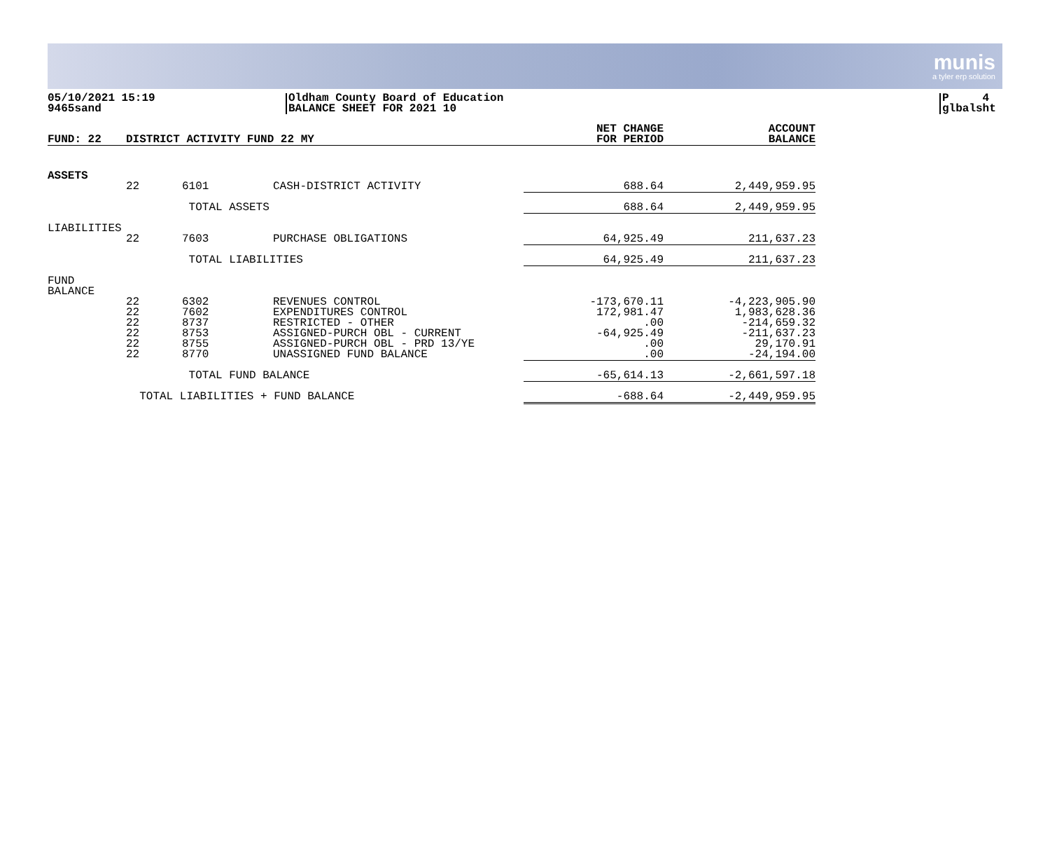munis
a tyler erp solution
05/10/2021 15:19
9465sand
Oldham County Board of Education
BALANCE SHEET FOR 2021 10
P 4
glbalsht
| FUND: 22 | DISTRICT ACTIVITY FUND 22 MY | | | NET CHANGE FOR PERIOD | ACCOUNT BALANCE |
| --- | --- | --- | --- | --- | --- |
| ASSETS | | | | | |
| | 22 | 6101 | CASH-DISTRICT ACTIVITY | 688.64 | 2,449,959.95 |
| | | TOTAL ASSETS | | 688.64 | 2,449,959.95 |
| LIABILITIES | | | | | |
| | 22 | 7603 | PURCHASE OBLIGATIONS | 64,925.49 | 211,637.23 |
| | | TOTAL LIABILITIES | | 64,925.49 | 211,637.23 |
| FUND BALANCE | | | | | |
| | 22 | 6302 | REVENUES CONTROL | -173,670.11 | -4,223,905.90 |
| | 22 | 7602 | EXPENDITURES CONTROL | 172,981.47 | 1,983,628.36 |
| | 22 | 8737 | RESTRICTED - OTHER | .00 | -214,659.32 |
| | 22 | 8753 | ASSIGNED-PURCH OBL - CURRENT | -64,925.49 | -211,637.23 |
| | 22 | 8755 | ASSIGNED-PURCH OBL - PRD 13/YE | .00 | 29,170.91 |
| | 22 | 8770 | UNASSIGNED FUND BALANCE | .00 | -24,194.00 |
| | | TOTAL FUND BALANCE | | -65,614.13 | -2,661,597.18 |
| | TOTAL LIABILITIES + FUND BALANCE | | | -688.64 | -2,449,959.95 |